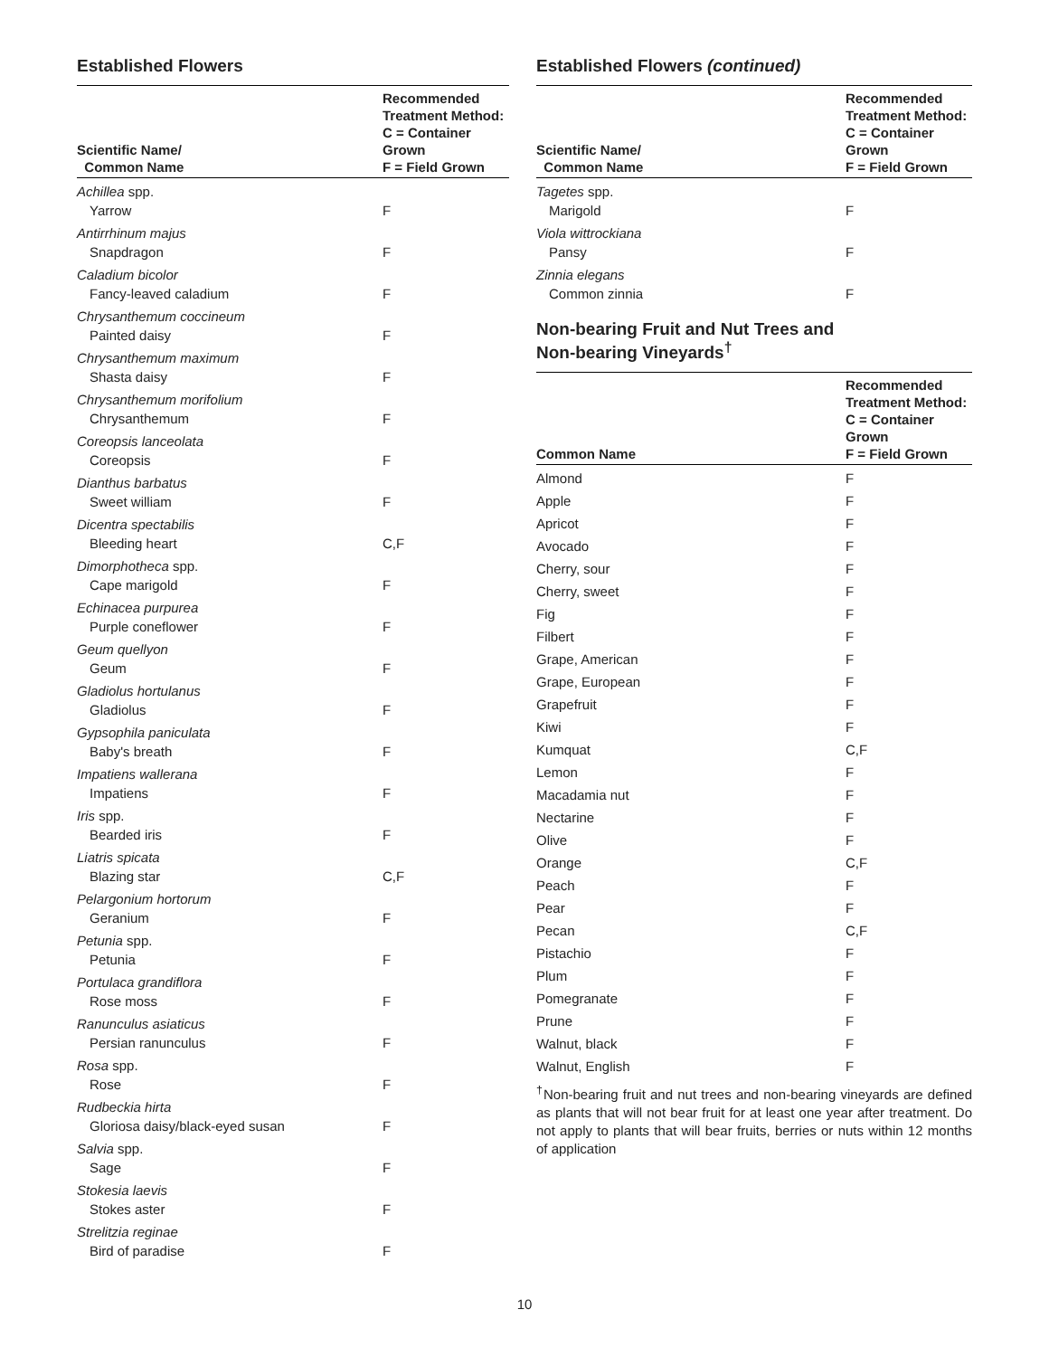Established Flowers
| Scientific Name/ Common Name | Recommended Treatment Method: C = Container Grown F = Field Grown |
| --- | --- |
| Achillea spp. Yarrow | F |
| Antirrhinum majus Snapdragon | F |
| Caladium bicolor Fancy-leaved caladium | F |
| Chrysanthemum coccineum Painted daisy | F |
| Chrysanthemum maximum Shasta daisy | F |
| Chrysanthemum morifolium Chrysanthemum | F |
| Coreopsis lanceolata Coreopsis | F |
| Dianthus barbatus Sweet william | F |
| Dicentra spectabilis Bleeding heart | C,F |
| Dimorphotheca spp. Cape marigold | F |
| Echinacea purpurea Purple coneflower | F |
| Geum quellyon Geum | F |
| Gladiolus hortulanus Gladiolus | F |
| Gypsophila paniculata Baby's breath | F |
| Impatiens wallerana Impatiens | F |
| Iris spp. Bearded iris | F |
| Liatris spicata Blazing star | C,F |
| Pelargonium hortorum Geranium | F |
| Petunia spp. Petunia | F |
| Portulaca grandiflora Rose moss | F |
| Ranunculus asiaticus Persian ranunculus | F |
| Rosa spp. Rose | F |
| Rudbeckia hirta Gloriosa daisy/black-eyed susan | F |
| Salvia spp. Sage | F |
| Stokesia laevis Stokes aster | F |
| Strelitzia reginae Bird of paradise | F |
Established Flowers (continued)
| Scientific Name/ Common Name | Recommended Treatment Method: C = Container Grown F = Field Grown |
| --- | --- |
| Tagetes spp. Marigold | F |
| Viola wittrockiana Pansy | F |
| Zinnia elegans Common zinnia | F |
Non-bearing Fruit and Nut Trees and
Non-bearing Vineyards<sup>†</sup>
| Common Name | Recommended Treatment Method: C = Container Grown F = Field Grown |
| --- | --- |
| Almond | F |
| Apple | F |
| Apricot | F |
| Avocado | F |
| Cherry, sour | F |
| Cherry, sweet | F |
| Fig | F |
| Filbert | F |
| Grape, American | F |
| Grape, European | F |
| Grapefruit | F |
| Kiwi | F |
| Kumquat | C,F |
| Lemon | F |
| Macadamia nut | F |
| Nectarine | F |
| Olive | F |
| Orange | C,F |
| Peach | F |
| Pear | F |
| Pecan | C,F |
| Pistachio | F |
| Plum | F |
| Pomegranate | F |
| Prune | F |
| Walnut, black | F |
| Walnut, English | F |
<sup>†</sup> Non-bearing fruit and nut trees and non-bearing vineyards are defined as plants that will not bear fruit for at least one year after treatment. Do not apply to plants that will bear fruits, berries or nuts within 12 months of application
10